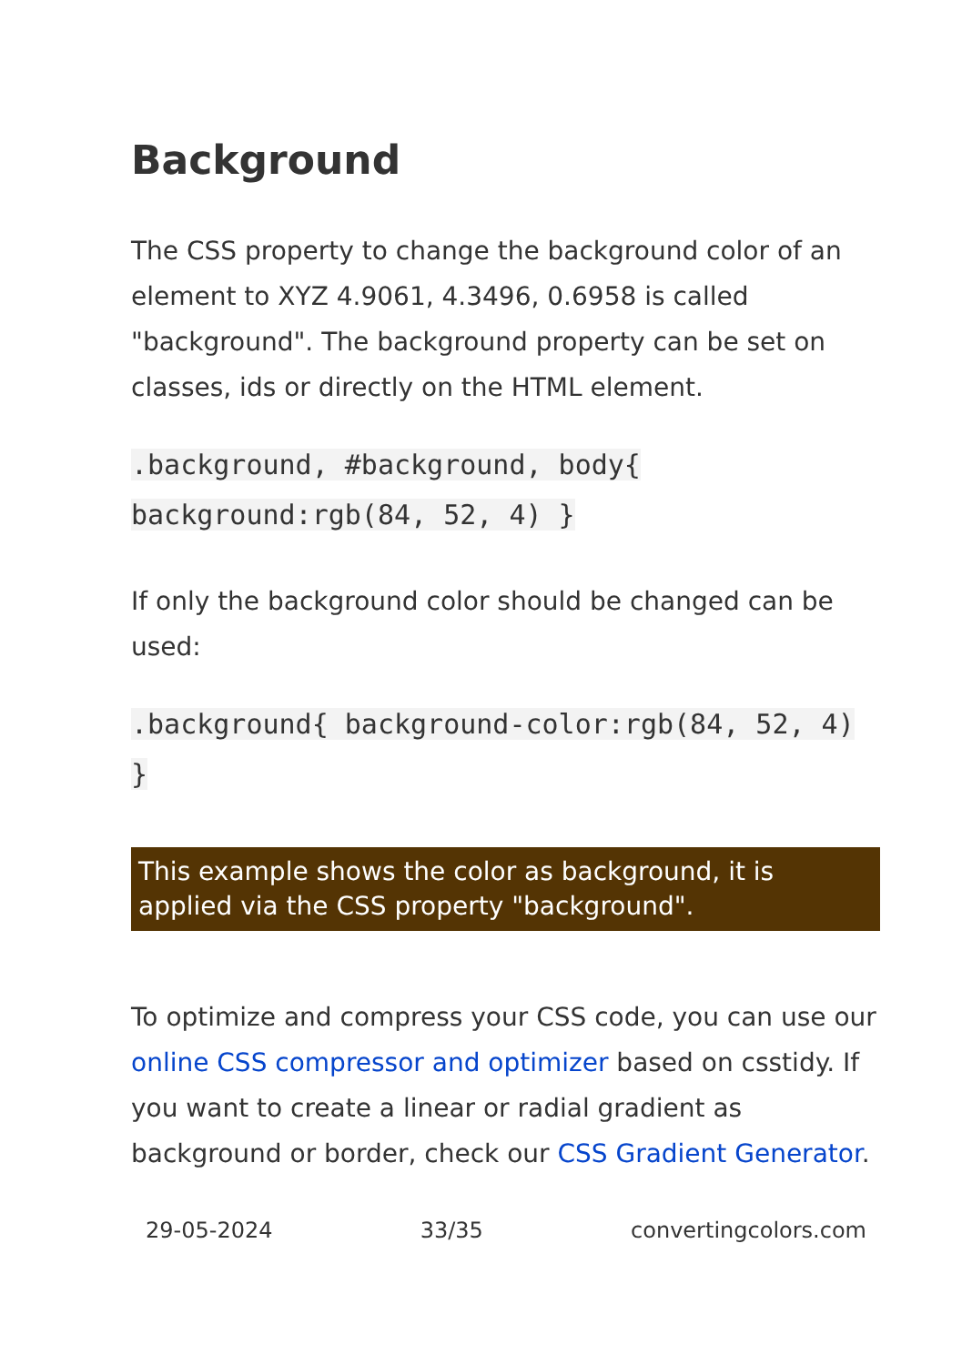Background
The CSS property to change the background color of an element to XYZ 4.9061, 4.3496, 0.6958 is called "background". The background property can be set on classes, ids or directly on the HTML element.
.background, #background, body{ background:rgb(84, 52, 4) }
If only the background color should be changed can be used:
.background{ background-color:rgb(84, 52, 4) }
This example shows the color as background, it is applied via the CSS property "background".
To optimize and compress your CSS code, you can use our online CSS compressor and optimizer based on csstidy. If you want to create a linear or radial gradient as background or border, check our CSS Gradient Generator.
29-05-2024 33/35 convertingcolors.com